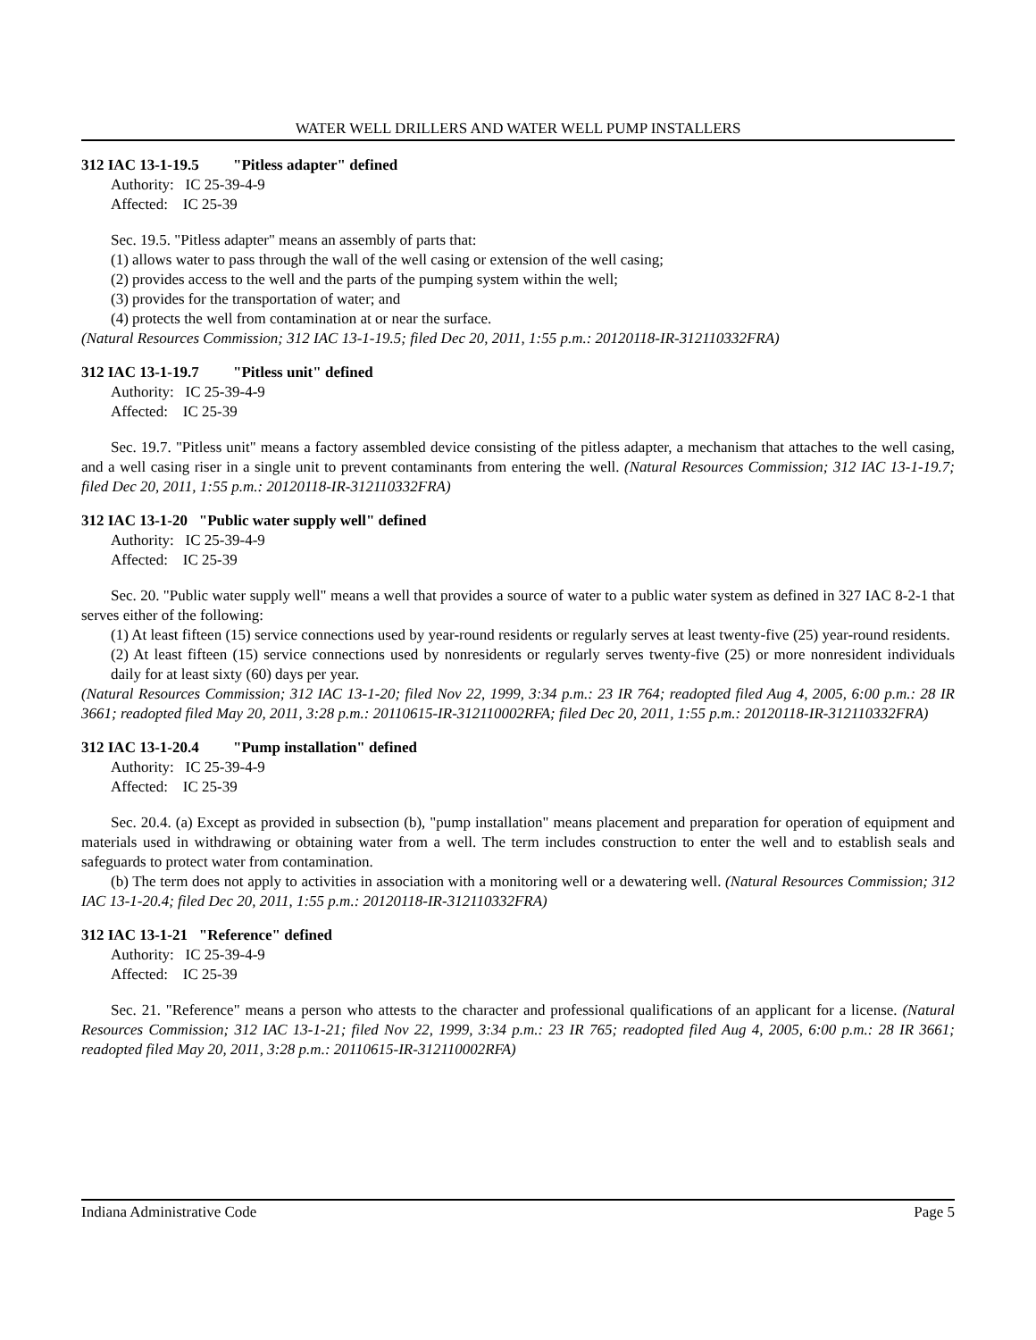WATER WELL DRILLERS AND WATER WELL PUMP INSTALLERS
312 IAC 13-1-19.5 "Pitless adapter" defined
Authority: IC 25-39-4-9
Affected: IC 25-39
Sec. 19.5. "Pitless adapter" means an assembly of parts that:
(1) allows water to pass through the wall of the well casing or extension of the well casing;
(2) provides access to the well and the parts of the pumping system within the well;
(3) provides for the transportation of water; and
(4) protects the well from contamination at or near the surface.
(Natural Resources Commission; 312 IAC 13-1-19.5; filed Dec 20, 2011, 1:55 p.m.: 20120118-IR-312110332FRA)
312 IAC 13-1-19.7 "Pitless unit" defined
Authority: IC 25-39-4-9
Affected: IC 25-39
Sec. 19.7. "Pitless unit" means a factory assembled device consisting of the pitless adapter, a mechanism that attaches to the well casing, and a well casing riser in a single unit to prevent contaminants from entering the well. (Natural Resources Commission; 312 IAC 13-1-19.7; filed Dec 20, 2011, 1:55 p.m.: 20120118-IR-312110332FRA)
312 IAC 13-1-20 "Public water supply well" defined
Authority: IC 25-39-4-9
Affected: IC 25-39
Sec. 20. "Public water supply well" means a well that provides a source of water to a public water system as defined in 327 IAC 8-2-1 that serves either of the following:
(1) At least fifteen (15) service connections used by year-round residents or regularly serves at least twenty-five (25) year-round residents.
(2) At least fifteen (15) service connections used by nonresidents or regularly serves twenty-five (25) or more nonresident individuals daily for at least sixty (60) days per year.
(Natural Resources Commission; 312 IAC 13-1-20; filed Nov 22, 1999, 3:34 p.m.: 23 IR 764; readopted filed Aug 4, 2005, 6:00 p.m.: 28 IR 3661; readopted filed May 20, 2011, 3:28 p.m.: 20110615-IR-312110002RFA; filed Dec 20, 2011, 1:55 p.m.: 20120118-IR-312110332FRA)
312 IAC 13-1-20.4 "Pump installation" defined
Authority: IC 25-39-4-9
Affected: IC 25-39
Sec. 20.4. (a) Except as provided in subsection (b), "pump installation" means placement and preparation for operation of equipment and materials used in withdrawing or obtaining water from a well. The term includes construction to enter the well and to establish seals and safeguards to protect water from contamination.
(b) The term does not apply to activities in association with a monitoring well or a dewatering well. (Natural Resources Commission; 312 IAC 13-1-20.4; filed Dec 20, 2011, 1:55 p.m.: 20120118-IR-312110332FRA)
312 IAC 13-1-21 "Reference" defined
Authority: IC 25-39-4-9
Affected: IC 25-39
Sec. 21. "Reference" means a person who attests to the character and professional qualifications of an applicant for a license. (Natural Resources Commission; 312 IAC 13-1-21; filed Nov 22, 1999, 3:34 p.m.: 23 IR 765; readopted filed Aug 4, 2005, 6:00 p.m.: 28 IR 3661; readopted filed May 20, 2011, 3:28 p.m.: 20110615-IR-312110002RFA)
Indiana Administrative Code Page 5